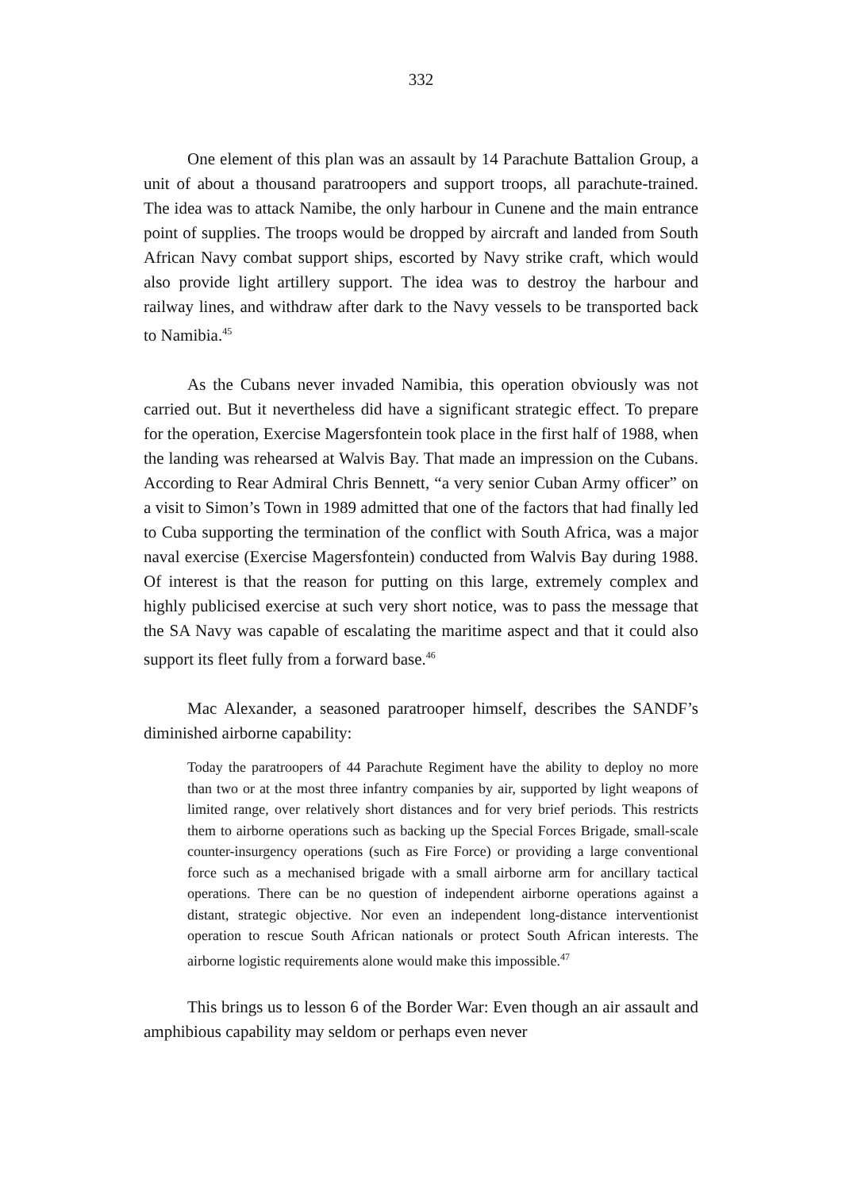332
One element of this plan was an assault by 14 Parachute Battalion Group, a unit of about a thousand paratroopers and support troops, all parachute-trained. The idea was to attack Namibe, the only harbour in Cunene and the main entrance point of supplies. The troops would be dropped by aircraft and landed from South African Navy combat support ships, escorted by Navy strike craft, which would also provide light artillery support. The idea was to destroy the harbour and railway lines, and withdraw after dark to the Navy vessels to be transported back to Namibia.<sup>45</sup>
As the Cubans never invaded Namibia, this operation obviously was not carried out. But it nevertheless did have a significant strategic effect. To prepare for the operation, Exercise Magersfontein took place in the first half of 1988, when the landing was rehearsed at Walvis Bay. That made an impression on the Cubans. According to Rear Admiral Chris Bennett, “a very senior Cuban Army officer” on a visit to Simon’s Town in 1989 admitted that one of the factors that had finally led to Cuba supporting the termination of the conflict with South Africa, was a major naval exercise (Exercise Magersfontein) conducted from Walvis Bay during 1988. Of interest is that the reason for putting on this large, extremely complex and highly publicised exercise at such very short notice, was to pass the message that the SA Navy was capable of escalating the maritime aspect and that it could also support its fleet fully from a forward base.<sup>46</sup>
Mac Alexander, a seasoned paratrooper himself, describes the SANDF’s diminished airborne capability:
Today the paratroopers of 44 Parachute Regiment have the ability to deploy no more than two or at the most three infantry companies by air, supported by light weapons of limited range, over relatively short distances and for very brief periods. This restricts them to airborne operations such as backing up the Special Forces Brigade, small-scale counter-insurgency operations (such as Fire Force) or providing a large conventional force such as a mechanised brigade with a small airborne arm for ancillary tactical operations. There can be no question of independent airborne operations against a distant, strategic objective. Nor even an independent long-distance interventionist operation to rescue South African nationals or protect South African interests. The airborne logistic requirements alone would make this impossible.<sup>47</sup>
This brings us to lesson 6 of the Border War: Even though an air assault and amphibious capability may seldom or perhaps even never